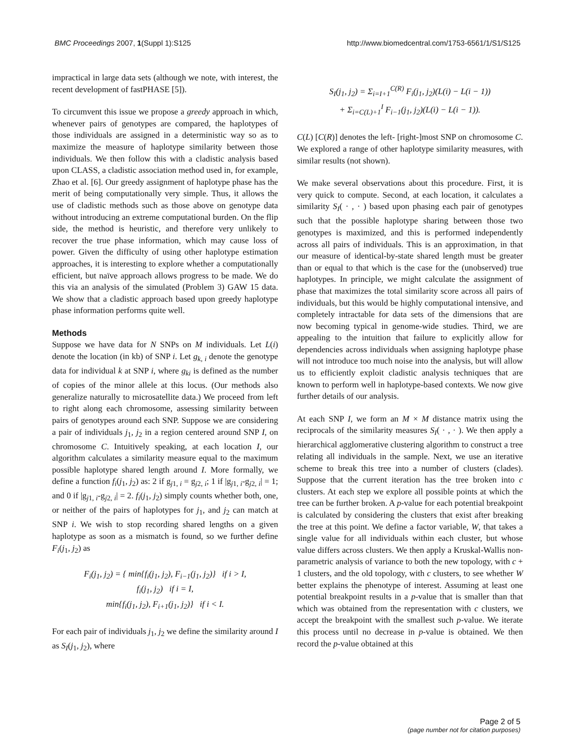BMC Proceedings 2007, 1(Suppl 1):S125 http://www.biomedcentral.com/1753-6561/1/S1/S125
impractical in large data sets (although we note, with interest, the recent development of fastPHASE [5]).
To circumvent this issue we propose a greedy approach in which, whenever pairs of genotypes are compared, the haplotypes of those individuals are assigned in a deterministic way so as to maximize the measure of haplotype similarity between those individuals. We then follow this with a cladistic analysis based upon CLASS, a cladistic association method used in, for example, Zhao et al. [6]. Our greedy assignment of haplotype phase has the merit of being computationally very simple. Thus, it allows the use of cladistic methods such as those above on genotype data without introducing an extreme computational burden. On the flip side, the method is heuristic, and therefore very unlikely to recover the true phase information, which may cause loss of power. Given the difficulty of using other haplotype estimation approaches, it is interesting to explore whether a computationally efficient, but naïve approach allows progress to be made. We do this via an analysis of the simulated (Problem 3) GAW 15 data. We show that a cladistic approach based upon greedy haplotype phase information performs quite well.
Methods
Suppose we have data for N SNPs on M individuals. Let L(i) denote the location (in kb) of SNP i. Let g<sub>k, i</sub> denote the genotype data for individual k at SNP i, where g<sub>ki</sub> is defined as the number of copies of the minor allele at this locus. (Our methods also generalize naturally to microsatellite data.) We proceed from left to right along each chromosome, assessing similarity between pairs of genotypes around each SNP. Suppose we are considering a pair of individuals j<sub>1</sub>, j<sub>2</sub> in a region centered around SNP I, on chromosome C. Intuitively speaking, at each location I, our algorithm calculates a similarity measure equal to the maximum possible haplotype shared length around I. More formally, we define a function f<sub>i</sub>(j<sub>1</sub>, j<sub>2</sub>) as: 2 if g<sub>j1, i</sub> = g<sub>j2, i</sub>; 1 if |g<sub>j1, i</sub>-g<sub>j2, i</sub>| = 1; and 0 if |g<sub>j1, i</sub>-g<sub>j2, i</sub>| = 2. f<sub>i</sub>(j<sub>1</sub>, j<sub>2</sub>) simply counts whether both, one, or neither of the pairs of haplotypes for j<sub>1</sub>, and j<sub>2</sub> can match at SNP i. We wish to stop recording shared lengths on a given haplotype as soon as a mismatch is found, so we further define F<sub>i</sub>(j<sub>1</sub>, j<sub>2</sub>) as
F<sub>i</sub>(j<sub>1</sub>, j<sub>2</sub>) = { min{f<sub>i</sub>(j<sub>1</sub>, j<sub>2</sub>), F<sub>i−1</sub>(j<sub>1</sub>, j<sub>2</sub>)} if i > I,
f<sub>i</sub>(j<sub>1</sub>, j<sub>2</sub>) if i = I,
min{f<sub>i</sub>(j<sub>1</sub>, j<sub>2</sub>), F<sub>i+1</sub>(j<sub>1</sub>, j<sub>2</sub>)} if i < I.
For each pair of individuals j<sub>1</sub>, j<sub>2</sub> we define the similarity around I as S<sub>I</sub>(j<sub>1</sub>, j<sub>2</sub>), where
S<sub>I</sub>(j<sub>1</sub>, j<sub>2</sub>) = Σ<sub>i=I+1</sub><sup>C(R)</sup> F<sub>i</sub>(j<sub>1</sub>, j<sub>2</sub>)(L(i) − L(i − 1))
+ Σ<sub>i=C(L)+1</sub><sup>I</sup> F<sub>i−1</sub>(j<sub>1</sub>, j<sub>2</sub>)(L(i) − L(i − 1)).
C(L) [C(R)] denotes the left- [right-]most SNP on chromosome C. We explored a range of other haplotype similarity measures, with similar results (not shown).
We make several observations about this procedure. First, it is very quick to compute. Second, at each location, it calculates a similarity S<sub>I</sub>( · , · ) based upon phasing each pair of genotypes such that the possible haplotype sharing between those two genotypes is maximized, and this is performed independently across all pairs of individuals. This is an approximation, in that our measure of identical-by-state shared length must be greater than or equal to that which is the case for the (unobserved) true haplotypes. In principle, we might calculate the assignment of phase that maximizes the total similarity score across all pairs of individuals, but this would be highly computational intensive, and completely intractable for data sets of the dimensions that are now becoming typical in genome-wide studies. Third, we are appealing to the intuition that failure to explicitly allow for dependencies across individuals when assigning haplotype phase will not introduce too much noise into the analysis, but will allow us to efficiently exploit cladistic analysis techniques that are known to perform well in haplotype-based contexts. We now give further details of our analysis.
At each SNP I, we form an M × M distance matrix using the reciprocals of the similarity measures S<sub>I</sub>( · , · ). We then apply a hierarchical agglomerative clustering algorithm to construct a tree relating all individuals in the sample. Next, we use an iterative scheme to break this tree into a number of clusters (clades). Suppose that the current iteration has the tree broken into c clusters. At each step we explore all possible points at which the tree can be further broken. A p-value for each potential breakpoint is calculated by considering the clusters that exist after breaking the tree at this point. We define a factor variable, W, that takes a single value for all individuals within each cluster, but whose value differs across clusters. We then apply a Kruskal-Wallis non-parametric analysis of variance to both the new topology, with c + 1 clusters, and the old topology, with c clusters, to see whether W better explains the phenotype of interest. Assuming at least one potential breakpoint results in a p-value that is smaller than that which was obtained from the representation with c clusters, we accept the breakpoint with the smallest such p-value. We iterate this process until no decrease in p-value is obtained. We then record the p-value obtained at this
Page 2 of 5
(page number not for citation purposes)